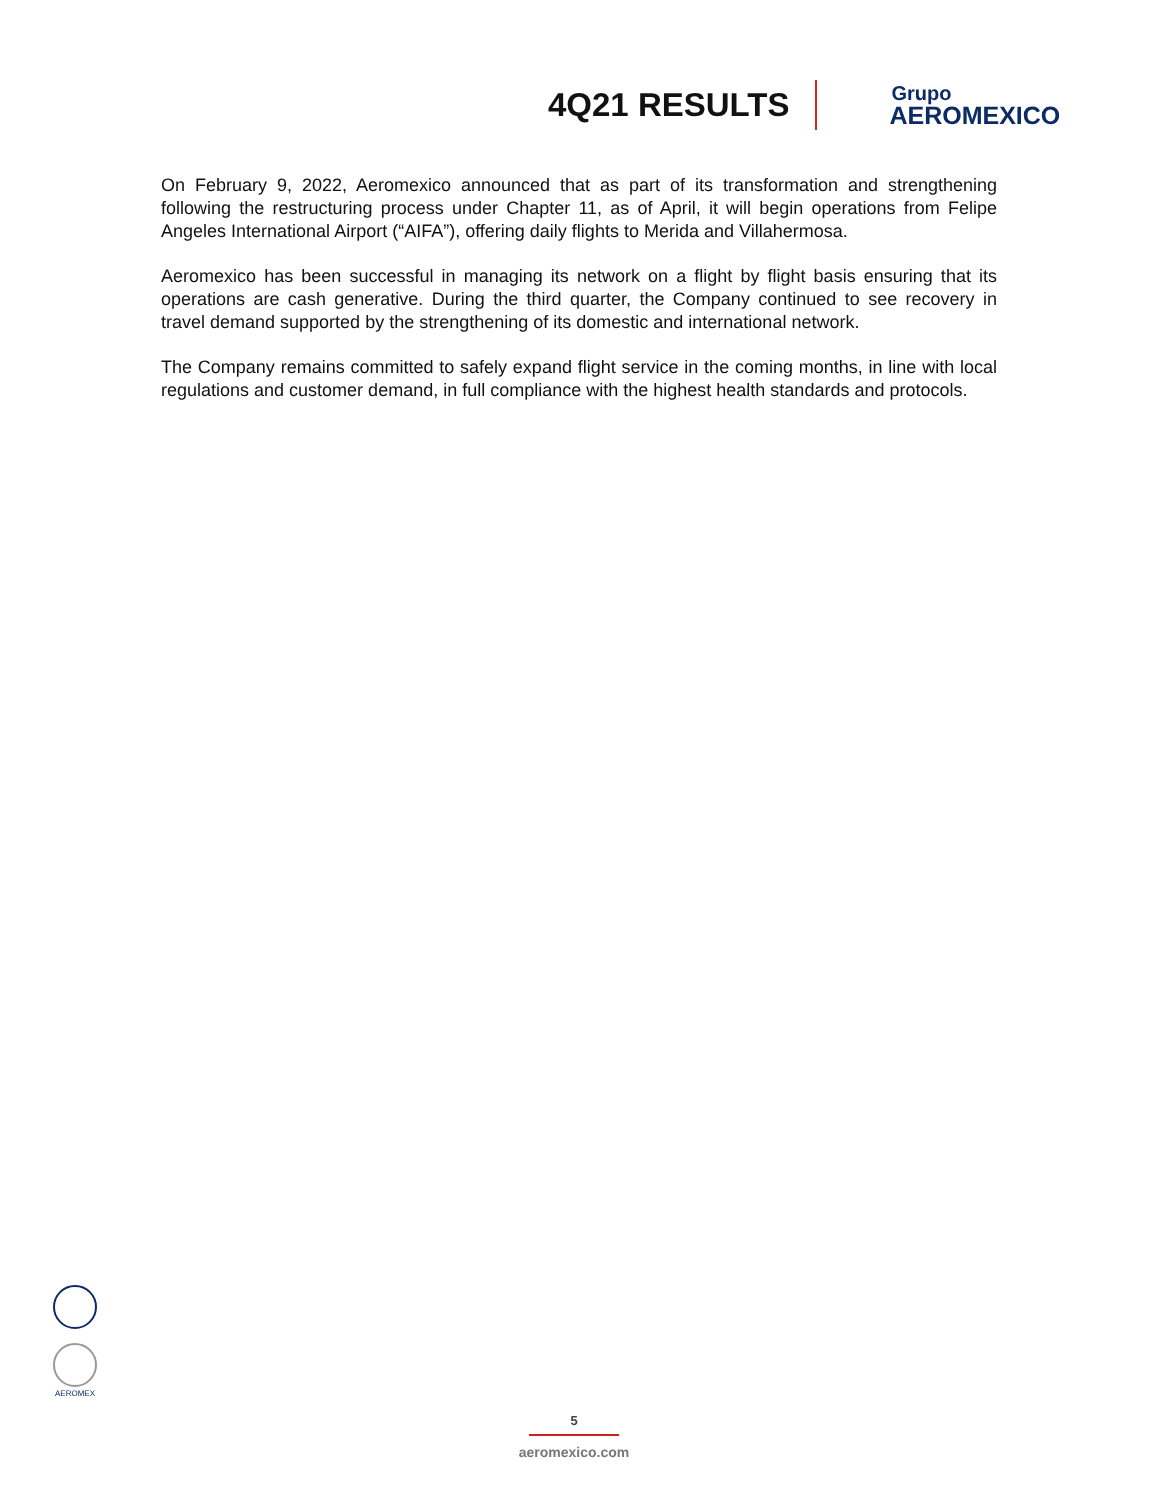4Q21 RESULTS
Grupo
AEROMEXICO
On February 9, 2022, Aeromexico announced that as part of its transformation and strengthening following the restructuring process under Chapter 11, as of April, it will begin operations from Felipe Angeles International Airport (“AIFA”), offering daily flights to Merida and Villahermosa.
Aeromexico has been successful in managing its network on a flight by flight basis ensuring that its operations are cash generative. During the third quarter, the Company continued to see recovery in travel demand supported by the strengthening of its domestic and international network.
The Company remains committed to safely expand flight service in the coming months, in line with local regulations and customer demand, in full compliance with the highest health standards and protocols.
AEROMEX
5
aeromexico.com